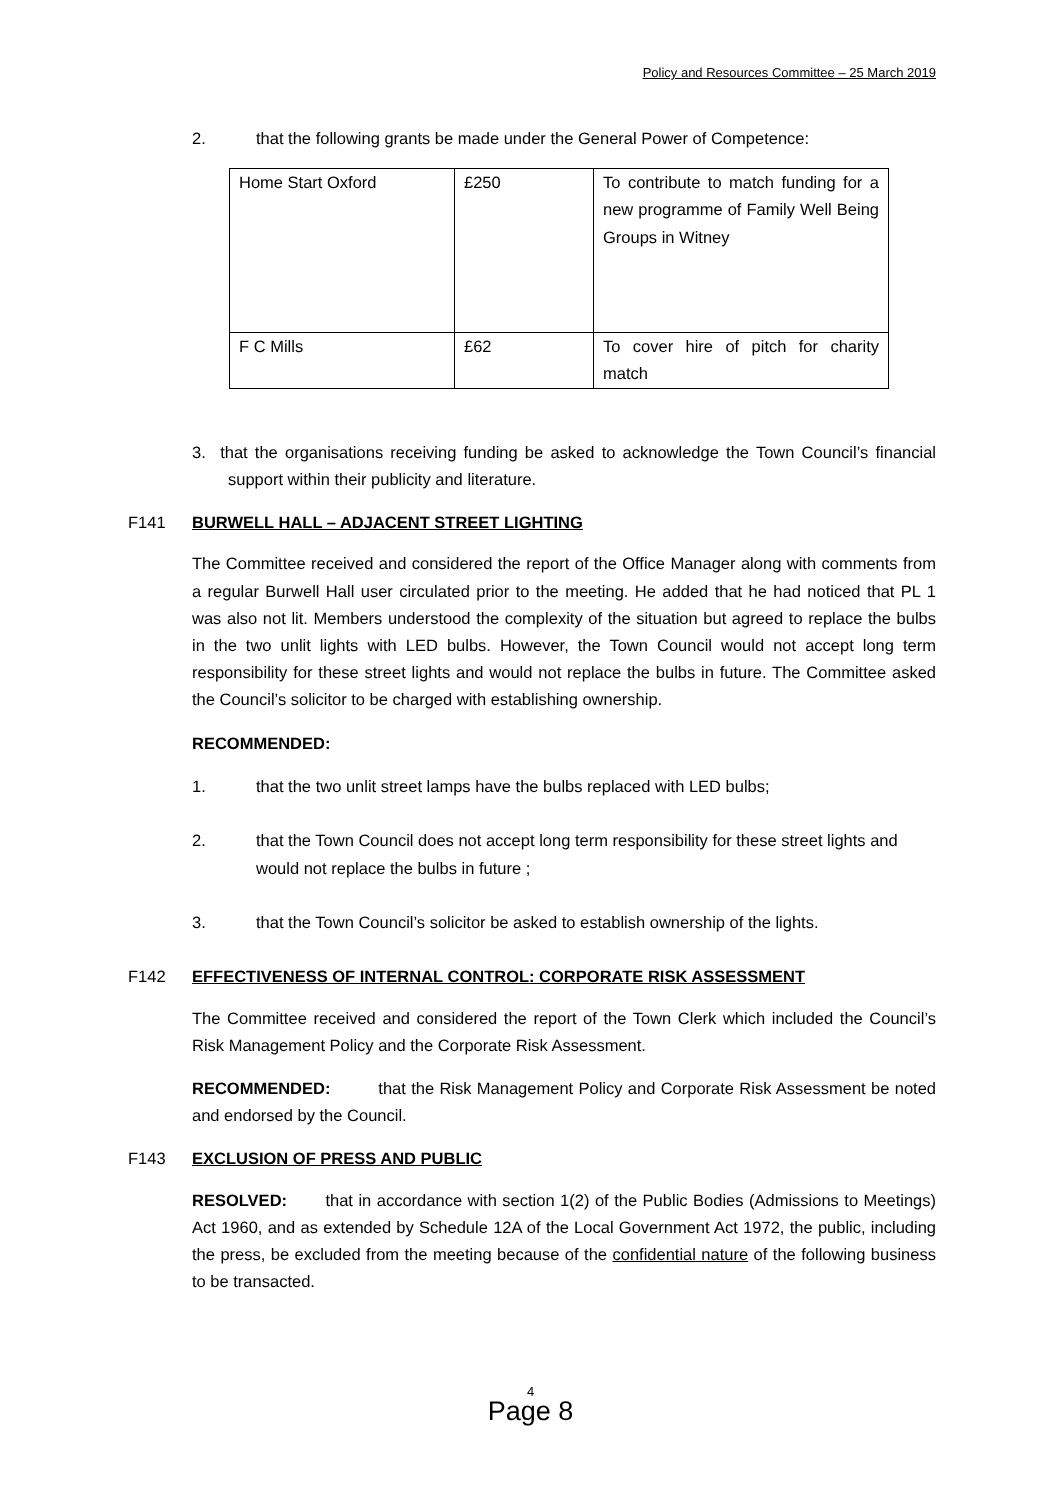Policy and Resources Committee – 25 March 2019
2. that the following grants be made under the General Power of Competence:
| Home Start Oxford | £250 | To contribute to match funding for a new programme of Family Well Being Groups in Witney |
| F C Mills | £62 | To cover hire of pitch for charity match |
3. that the organisations receiving funding be asked to acknowledge the Town Council’s financial support within their publicity and literature.
F141 BURWELL HALL – ADJACENT STREET LIGHTING
The Committee received and considered the report of the Office Manager along with comments from a regular Burwell Hall user circulated prior to the meeting. He added that he had noticed that PL 1 was also not lit. Members understood the complexity of the situation but agreed to replace the bulbs in the two unlit lights with LED bulbs. However, the Town Council would not accept long term responsibility for these street lights and would not replace the bulbs in future. The Committee asked the Council’s solicitor to be charged with establishing ownership.
RECOMMENDED:
1. that the two unlit street lamps have the bulbs replaced with LED bulbs;
2. that the Town Council does not accept long term responsibility for these street lights and would not replace the bulbs in future ;
3. that the Town Council’s solicitor be asked to establish ownership of the lights.
F142 EFFECTIVENESS OF INTERNAL CONTROL: CORPORATE RISK ASSESSMENT
The Committee received and considered the report of the Town Clerk which included the Council’s Risk Management Policy and the Corporate Risk Assessment.
RECOMMENDED: that the Risk Management Policy and Corporate Risk Assessment be noted and endorsed by the Council.
F143 EXCLUSION OF PRESS AND PUBLIC
RESOLVED: that in accordance with section 1(2) of the Public Bodies (Admissions to Meetings) Act 1960, and as extended by Schedule 12A of the Local Government Act 1972, the public, including the press, be excluded from the meeting because of the confidential nature of the following business to be transacted.
4
Page 8